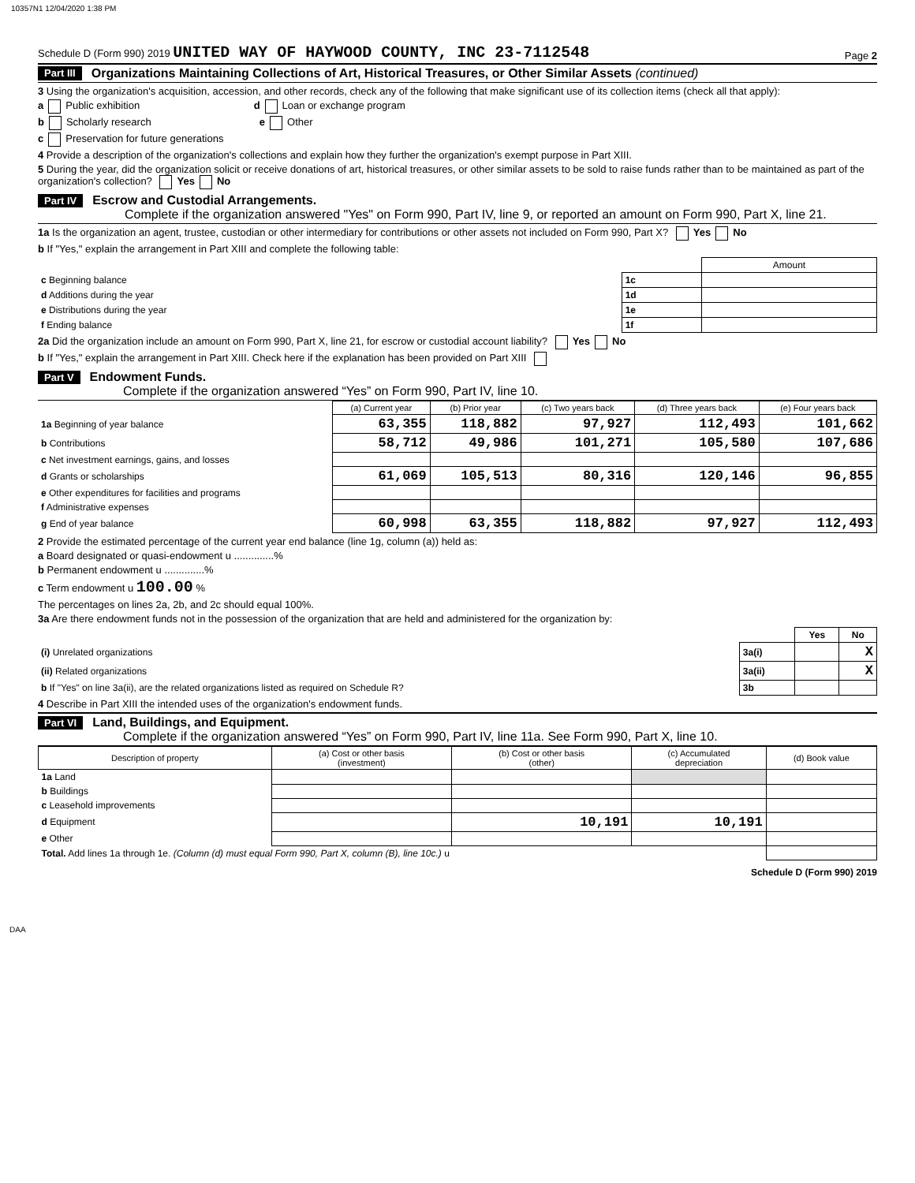10357N1 12/04/2020 1:38 PM
Schedule D (Form 990) 2019 UNITED WAY OF HAYWOOD COUNTY, INC 23-7112548 Page 2
Part III Organizations Maintaining Collections of Art, Historical Treasures, or Other Similar Assets (continued)
3 Using the organization's acquisition, accession, and other records, check any of the following that make significant use of its collection items (check all that apply):
a Public exhibition d Loan or exchange program
b Scholarly research e Other
c Preservation for future generations
4 Provide a description of the organization's collections and explain how they further the organization's exempt purpose in Part XIII.
5 During the year, did the organization solicit or receive donations of art, historical treasures, or other similar assets to be sold to raise funds rather than to be maintained as part of the organization's collection? Yes No
Part IV Escrow and Custodial Arrangements.
Complete if the organization answered "Yes" on Form 990, Part IV, line 9, or reported an amount on Form 990, Part X, line 21.
1a Is the organization an agent, trustee, custodian or other intermediary for contributions or other assets not included on Form 990, Part X? Yes No
b If "Yes," explain the arrangement in Part XIII and complete the following table:
| | | Amount |
| c Beginning balance | 1c | |
| d Additions during the year | 1d | |
| e Distributions during the year | 1e | |
| f Ending balance | 1f | |
2a Did the organization include an amount on Form 990, Part X, line 21, for escrow or custodial account liability? Yes No
b If "Yes," explain the arrangement in Part XIII. Check here if the explanation has been provided on Part XIII
Part V Endowment Funds.
Complete if the organization answered “Yes” on Form 990, Part IV, line 10.
| | (a) Current year | (b) Prior year | (c) Two years back | (d) Three years back | (e) Four years back |
| --- | --- | --- | --- | --- | --- |
| 1a Beginning of year balance | 63,355 | 118,882 | 97,927 | 112,493 | 101,662 |
| b Contributions | 58,712 | 49,986 | 101,271 | 105,580 | 107,686 |
| c Net investment earnings, gains, and losses | | | | | |
| d Grants or scholarships | 61,069 | 105,513 | 80,316 | 120,146 | 96,855 |
| e Other expenditures for facilities and programs | | | | | |
| f Administrative expenses | | | | | |
| g End of year balance | 60,998 | 63,355 | 118,882 | 97,927 | 112,493 |
2 Provide the estimated percentage of the current year end balance (line 1g, column (a)) held as:
a Board designated or quasi-endowment u ..............%
b Permanent endowment u ..............%
c Term endowment u 100.00 %
The percentages on lines 2a, 2b, and 2c should equal 100%.
3a Are there endowment funds not in the possession of the organization that are held and administered for the organization by:
| | | Yes | No |
| (i) Unrelated organizations | 3a(i) | | X |
| (ii) Related organizations | 3a(ii) | | X |
| b If "Yes" on line 3a(ii), are the related organizations listed as required on Schedule R? | 3b | | |
4 Describe in Part XIII the intended uses of the organization's endowment funds.
Part VI Land, Buildings, and Equipment.
Complete if the organization answered “Yes” on Form 990, Part IV, line 11a. See Form 990, Part X, line 10.
| Description of property | (a) Cost or other basis (investment) | (b) Cost or other basis (other) | (c) Accumulated depreciation | (d) Book value |
| --- | --- | --- | --- | --- |
| 1a Land | | | | |
| b Buildings | | | | |
| c Leasehold improvements | | | | |
| d Equipment | | 10,191 | 10,191 | |
| e Other | | | | |
| Total. Add lines 1a through 1e. (Column (d) must equal Form 990, Part X, column (B), line 10c.) u | | | | |
Schedule D (Form 990) 2019
DAA